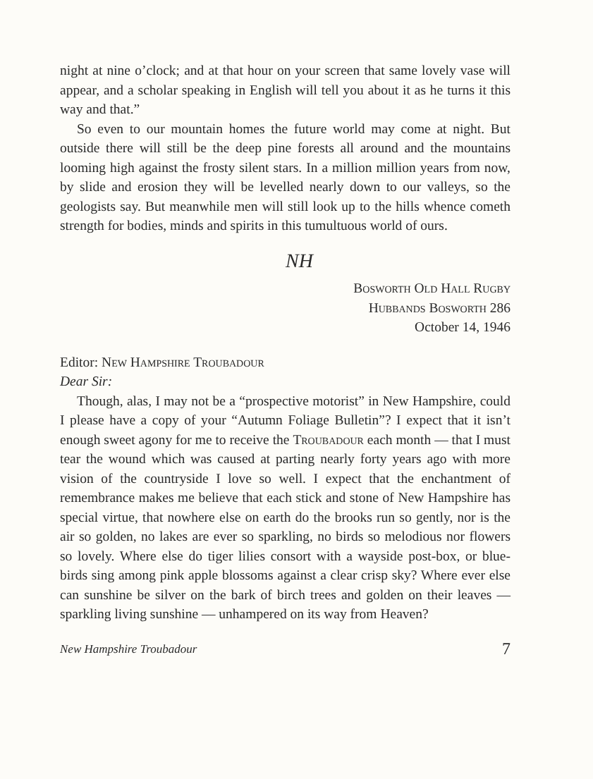night at nine o’clock; and at that hour on your screen that same lovely vase will appear, and a scholar speaking in English will tell you about it as he turns it this way and that.”
So even to our mountain homes the future world may come at night. But outside there will still be the deep pine forests all around and the mountains looming high against the frosty silent stars. In a million million years from now, by slide and erosion they will be levelled nearly down to our valleys, so the geologists say. But meanwhile men will still look up to the hills whence cometh strength for bodies, minds and spirits in this tumultuous world of ours.
NH
Bosworth Old Hall Rugby
Hubbands Bosworth 286
October 14, 1946
Editor: New Hampshire Troubadour
Dear Sir:
Though, alas, I may not be a “prospective motorist” in New Hampshire, could I please have a copy of your “Autumn Foliage Bulletin”? I expect that it isn’t enough sweet agony for me to receive the Troubadour each month — that I must tear the wound which was caused at parting nearly forty years ago with more vision of the countryside I love so well. I expect that the enchantment of remembrance makes me believe that each stick and stone of New Hampshire has special virtue, that nowhere else on earth do the brooks run so gently, nor is the air so golden, no lakes are ever so sparkling, no birds so melodious nor flowers so lovely. Where else do tiger lilies consort with a wayside post-box, or blue-birds sing among pink apple blossoms against a clear crisp sky? Where ever else can sunshine be silver on the bark of birch trees and golden on their leaves — sparkling living sunshine — unhampered on its way from Heaven?
New Hampshire Troubadour 7